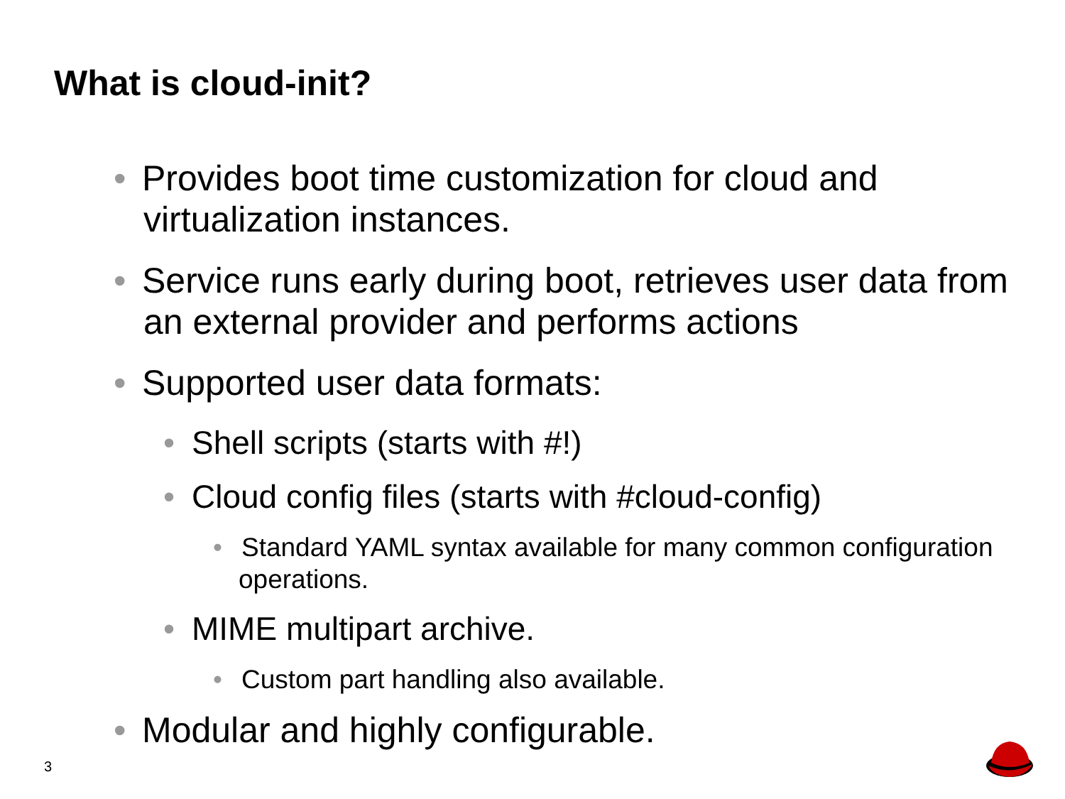What is cloud-init?
• Provides boot time customization for cloud and virtualization instances.
• Service runs early during boot, retrieves user data from an external provider and performs actions
• Supported user data formats:
• Shell scripts (starts with #!)
• Cloud config files (starts with #cloud-config)
• Standard YAML syntax available for many common configuration operations.
• MIME multipart archive.
• Custom part handling also available.
• Modular and highly configurable.
3